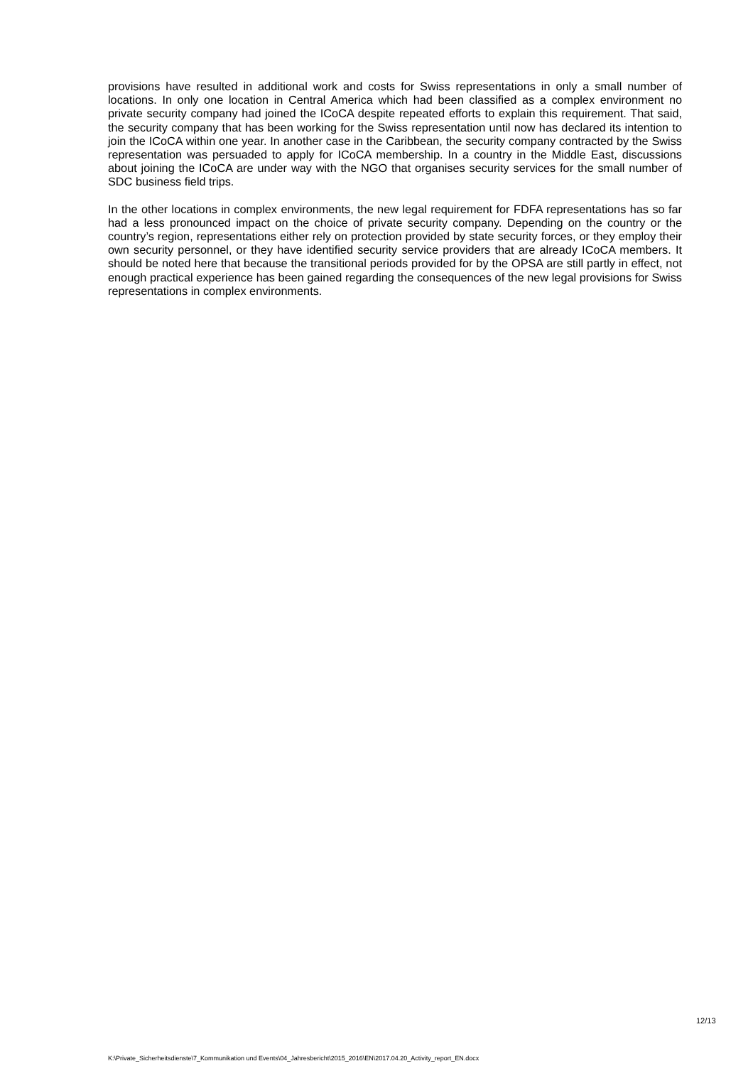provisions have resulted in additional work and costs for Swiss representations in only a small number of locations. In only one location in Central America which had been classified as a complex environment no private security company had joined the ICoCA despite repeated efforts to explain this requirement. That said, the security company that has been working for the Swiss representation until now has declared its intention to join the ICoCA within one year. In another case in the Caribbean, the security company contracted by the Swiss representation was persuaded to apply for ICoCA membership. In a country in the Middle East, discussions about joining the ICoCA are under way with the NGO that organises security services for the small number of SDC business field trips.
In the other locations in complex environments, the new legal requirement for FDFA representations has so far had a less pronounced impact on the choice of private security company. Depending on the country or the country’s region, representations either rely on protection provided by state security forces, or they employ their own security personnel, or they have identified security service providers that are already ICoCA members. It should be noted here that because the transitional periods provided for by the OPSA are still partly in effect, not enough practical experience has been gained regarding the consequences of the new legal provisions for Swiss representations in complex environments.
12/13
K:\Private_Sicherheitsdienste\7_Kommunikation und Events\04_Jahresbericht\2015_2016\EN\2017.04.20_Activity_report_EN.docx